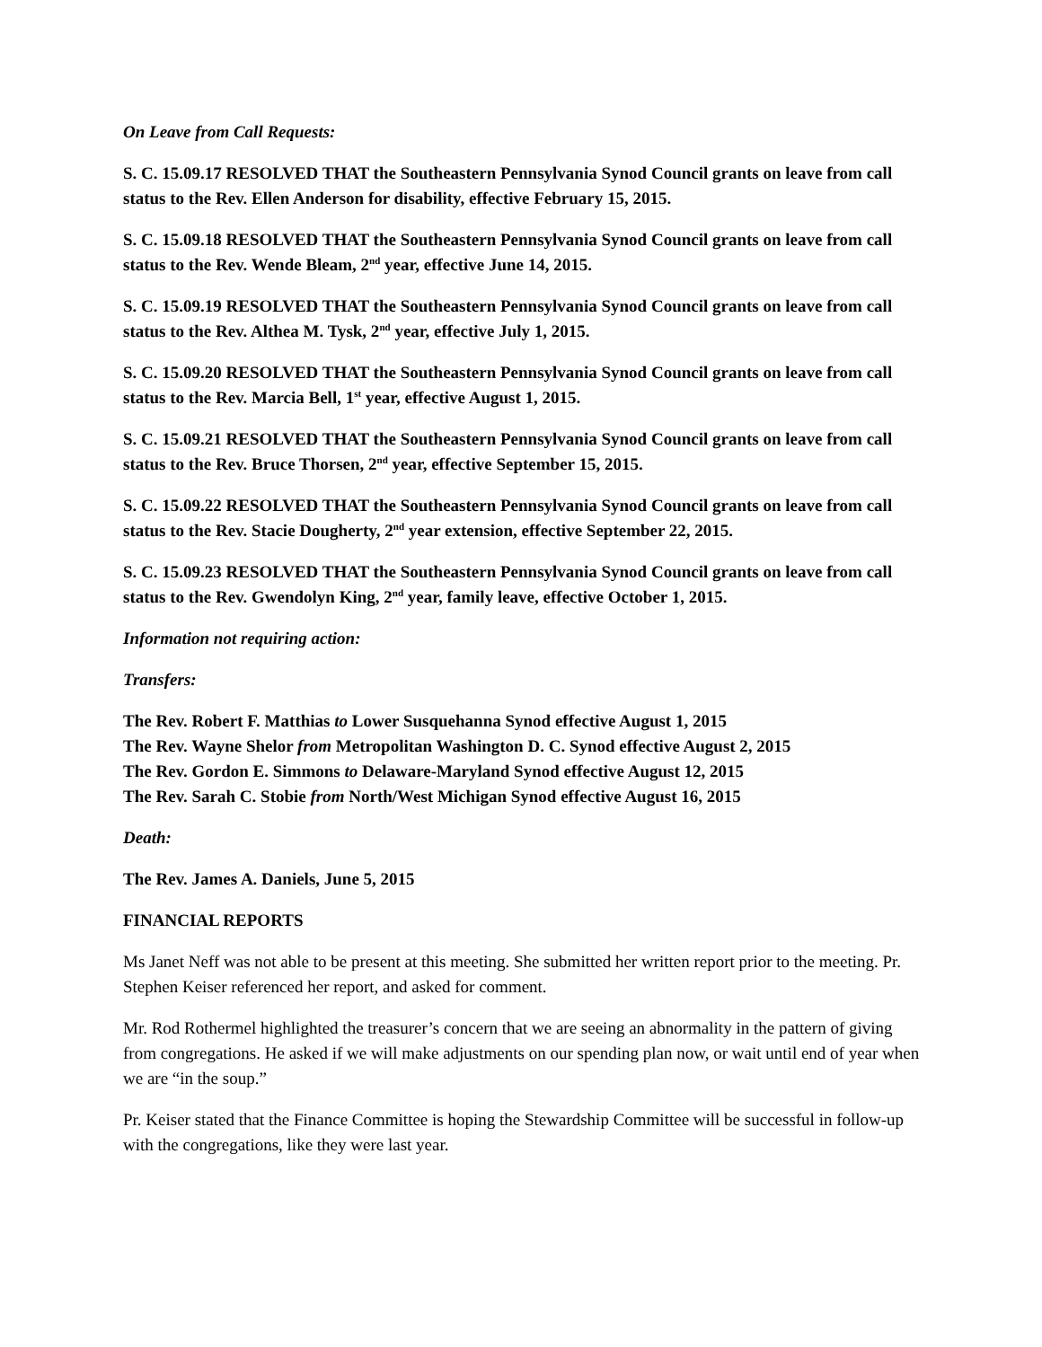On Leave from Call Requests:
S. C. 15.09.17 RESOLVED THAT the Southeastern Pennsylvania Synod Council grants on leave from call status to the Rev. Ellen Anderson for disability, effective February 15, 2015.
S. C. 15.09.18 RESOLVED THAT the Southeastern Pennsylvania Synod Council grants on leave from call status to the Rev. Wende Bleam, 2<sup>nd</sup> year, effective June 14, 2015.
S. C. 15.09.19 RESOLVED THAT the Southeastern Pennsylvania Synod Council grants on leave from call status to the Rev. Althea M. Tysk, 2<sup>nd</sup> year, effective July 1, 2015.
S. C. 15.09.20 RESOLVED THAT the Southeastern Pennsylvania Synod Council grants on leave from call status to the Rev. Marcia Bell, 1<sup>st</sup> year, effective August 1, 2015.
S. C. 15.09.21 RESOLVED THAT the Southeastern Pennsylvania Synod Council grants on leave from call status to the Rev. Bruce Thorsen, 2<sup>nd</sup> year, effective September 15, 2015.
S. C. 15.09.22 RESOLVED THAT the Southeastern Pennsylvania Synod Council grants on leave from call status to the Rev. Stacie Dougherty, 2<sup>nd</sup> year extension, effective September 22, 2015.
S. C. 15.09.23 RESOLVED THAT the Southeastern Pennsylvania Synod Council grants on leave from call status to the Rev. Gwendolyn King, 2<sup>nd</sup> year, family leave, effective October 1, 2015.
Information not requiring action:
Transfers:
The Rev. Robert F. Matthias to Lower Susquehanna Synod effective August 1, 2015
The Rev. Wayne Shelor from Metropolitan Washington D. C. Synod effective August 2, 2015
The Rev. Gordon E. Simmons to Delaware-Maryland Synod effective August 12, 2015
The Rev. Sarah C. Stobie from North/West Michigan Synod effective August 16, 2015
Death:
The Rev. James A. Daniels, June 5, 2015
FINANCIAL REPORTS
Ms Janet Neff was not able to be present at this meeting. She submitted her written report prior to the meeting. Pr. Stephen Keiser referenced her report, and asked for comment.
Mr. Rod Rothermel highlighted the treasurer’s concern that we are seeing an abnormality in the pattern of giving from congregations. He asked if we will make adjustments on our spending plan now, or wait until end of year when we are “in the soup.”
Pr. Keiser stated that the Finance Committee is hoping the Stewardship Committee will be successful in follow-up with the congregations, like they were last year.